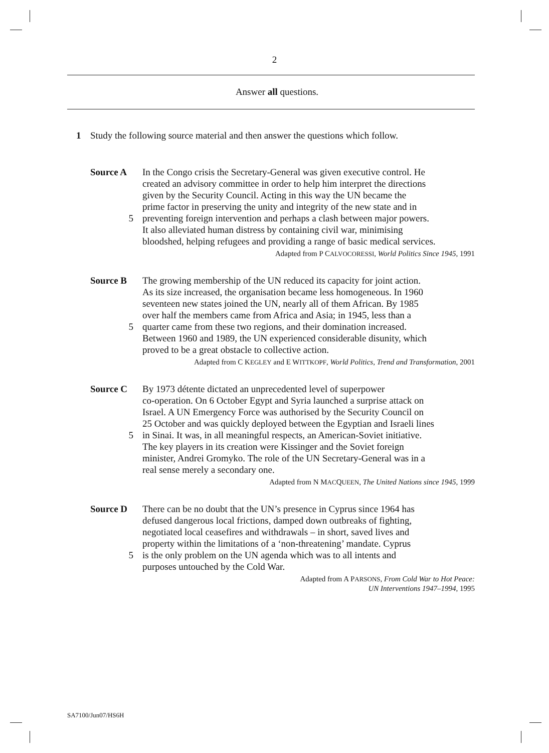2
Answer all questions.
1 Study the following source material and then answer the questions which follow.
Source A In the Congo crisis the Secretary-General was given executive control. He
created an advisory committee in order to help him interpret the directions
given by the Security Council. Acting in this way the UN became the
prime factor in preserving the unity and integrity of the new state and in
5 preventing foreign intervention and perhaps a clash between major powers.
It also alleviated human distress by containing civil war, minimising
bloodshed, helping refugees and providing a range of basic medical services.
Adapted from P CALVOCORESSI, World Politics Since 1945, 1991
Source B The growing membership of the UN reduced its capacity for joint action.
As its size increased, the organisation became less homogeneous. In 1960
seventeen new states joined the UN, nearly all of them African. By 1985
over half the members came from Africa and Asia; in 1945, less than a
5 quarter came from these two regions, and their domination increased.
Between 1960 and 1989, the UN experienced considerable disunity, which
proved to be a great obstacle to collective action.
Adapted from C KEGLEY and E WITTKOPF, World Politics, Trend and Transformation, 2001
Source C By 1973 détente dictated an unprecedented level of superpower
co-operation. On 6 October Egypt and Syria launched a surprise attack on
Israel. A UN Emergency Force was authorised by the Security Council on
25 October and was quickly deployed between the Egyptian and Israeli lines
5 in Sinai. It was, in all meaningful respects, an American-Soviet initiative.
The key players in its creation were Kissinger and the Soviet foreign
minister, Andrei Gromyko. The role of the UN Secretary-General was in a
real sense merely a secondary one.
Adapted from N MACQUEEN, The United Nations since 1945, 1999
Source D There can be no doubt that the UN’s presence in Cyprus since 1964 has
defused dangerous local frictions, damped down outbreaks of fighting,
negotiated local ceasefires and withdrawals – in short, saved lives and
property within the limitations of a ‘non-threatening’ mandate. Cyprus
5 is the only problem on the UN agenda which was to all intents and
purposes untouched by the Cold War.
Adapted from A PARSONS, From Cold War to Hot Peace:
UN Interventions 1947–1994, 1995
SA7100/Jun07/HS6H